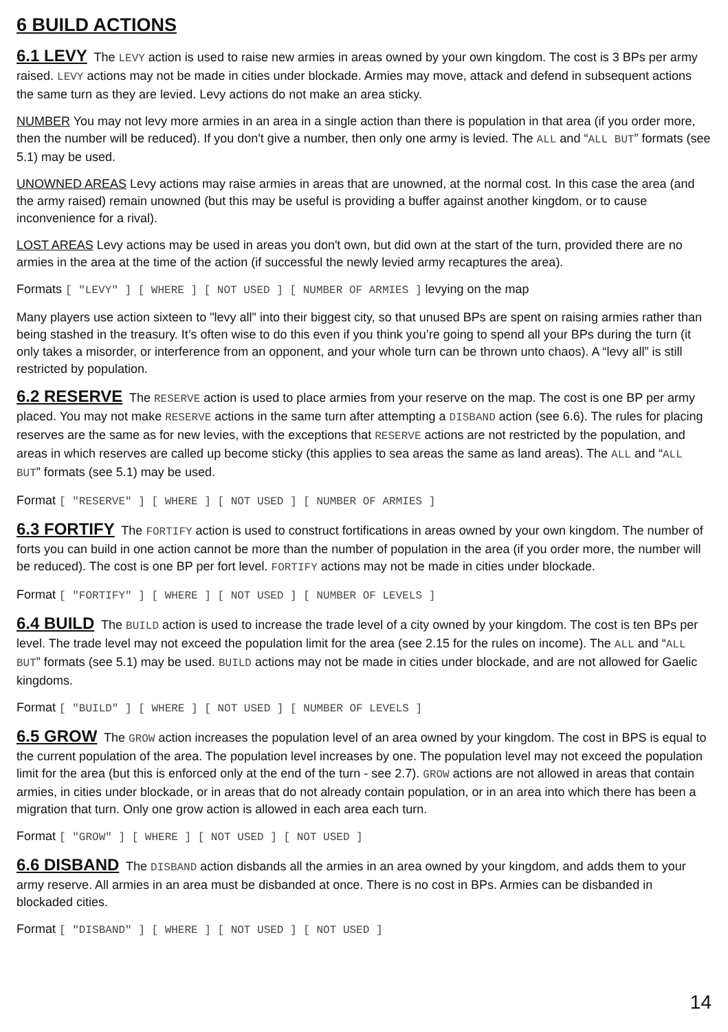6 BUILD ACTIONS
6.1 LEVY The LEVY action is used to raise new armies in areas owned by your own kingdom. The cost is 3 BPs per army raised. LEVY actions may not be made in cities under blockade. Armies may move, attack and defend in subsequent actions the same turn as they are levied. Levy actions do not make an area sticky.
NUMBER You may not levy more armies in an area in a single action than there is population in that area (if you order more, then the number will be reduced). If you don't give a number, then only one army is levied. The ALL and “ALL BUT” formats (see 5.1) may be used.
UNOWNED AREAS Levy actions may raise armies in areas that are unowned, at the normal cost. In this case the area (and the army raised) remain unowned (but this may be useful is providing a buffer against another kingdom, or to cause inconvenience for a rival).
LOST AREAS Levy actions may be used in areas you don't own, but did own at the start of the turn, provided there are no armies in the area at the time of the action (if successful the newly levied army recaptures the area).
Formats [ "LEVY" ] [ WHERE ] [ NOT USED ] [ NUMBER OF ARMIES ] levying on the map
Many players use action sixteen to "levy all" into their biggest city, so that unused BPs are spent on raising armies rather than being stashed in the treasury. It’s often wise to do this even if you think you’re going to spend all your BPs during the turn (it only takes a misorder, or interference from an opponent, and your whole turn can be thrown unto chaos). A “levy all” is still restricted by population.
6.2 RESERVE The RESERVE action is used to place armies from your reserve on the map. The cost is one BP per army placed. You may not make RESERVE actions in the same turn after attempting a DISBAND action (see 6.6). The rules for placing reserves are the same as for new levies, with the exceptions that RESERVE actions are not restricted by the population, and areas in which reserves are called up become sticky (this applies to sea areas the same as land areas). The ALL and “ALL BUT” formats (see 5.1) may be used.
Format [ "RESERVE" ] [ WHERE ] [ NOT USED ] [ NUMBER OF ARMIES ]
6.3 FORTIFY The FORTIFY action is used to construct fortifications in areas owned by your own kingdom. The number of forts you can build in one action cannot be more than the number of population in the area (if you order more, the number will be reduced). The cost is one BP per fort level. FORTIFY actions may not be made in cities under blockade.
Format [ "FORTIFY" ] [ WHERE ] [ NOT USED ] [ NUMBER OF LEVELS ]
6.4 BUILD The BUILD action is used to increase the trade level of a city owned by your kingdom. The cost is ten BPs per level. The trade level may not exceed the population limit for the area (see 2.15 for the rules on income). The ALL and “ALL BUT” formats (see 5.1) may be used. BUILD actions may not be made in cities under blockade, and are not allowed for Gaelic kingdoms.
Format [ "BUILD" ] [ WHERE ] [ NOT USED ] [ NUMBER OF LEVELS ]
6.5 GROW The GROW action increases the population level of an area owned by your kingdom. The cost in BPS is equal to the current population of the area. The population level increases by one. The population level may not exceed the population limit for the area (but this is enforced only at the end of the turn - see 2.7). GROW actions are not allowed in areas that contain armies, in cities under blockade, or in areas that do not already contain population, or in an area into which there has been a migration that turn. Only one grow action is allowed in each area each turn.
Format [ "GROW" ] [ WHERE ] [ NOT USED ] [ NOT USED ]
6.6 DISBAND The DISBAND action disbands all the armies in an area owned by your kingdom, and adds them to your army reserve. All armies in an area must be disbanded at once. There is no cost in BPs. Armies can be disbanded in blockaded cities.
Format [ "DISBAND" ] [ WHERE ] [ NOT USED ] [ NOT USED ]
14